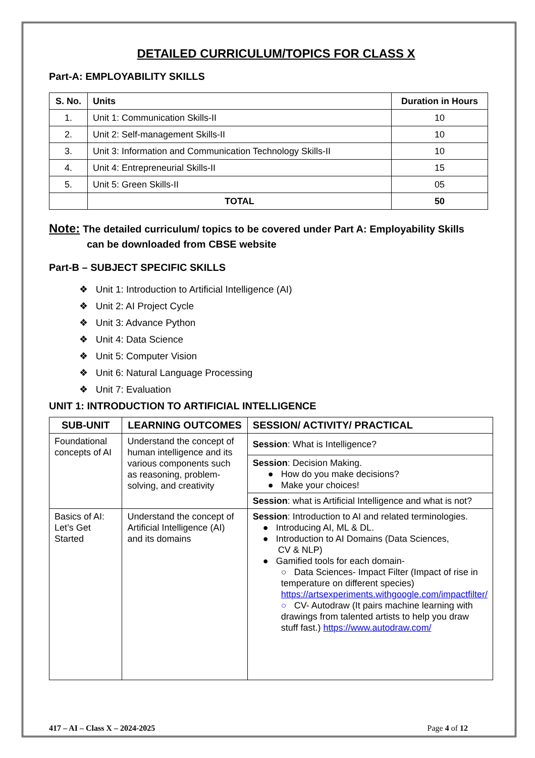DETAILED CURRICULUM/TOPICS FOR CLASS X
Part-A: EMPLOYABILITY SKILLS
| S. No. | Units | Duration in Hours |
| --- | --- | --- |
| 1. | Unit 1: Communication Skills-II | 10 |
| 2. | Unit 2: Self-management Skills-II | 10 |
| 3. | Unit 3: Information and Communication Technology Skills-II | 10 |
| 4. | Unit 4: Entrepreneurial Skills-II | 15 |
| 5. | Unit 5: Green Skills-II | 05 |
| | TOTAL | 50 |
Note: The detailed curriculum/ topics to be covered under Part A: Employability Skills
can be downloaded from CBSE website
Part-B – SUBJECT SPECIFIC SKILLS
❖ Unit 1: Introduction to Artificial Intelligence (AI)
❖ Unit 2: AI Project Cycle
❖ Unit 3: Advance Python
❖ Unit 4: Data Science
❖ Unit 5: Computer Vision
❖ Unit 6: Natural Language Processing
❖ Unit 7: Evaluation
UNIT 1: INTRODUCTION TO ARTIFICIAL INTELLIGENCE
| SUB-UNIT | LEARNING OUTCOMES | SESSION/ ACTIVITY/ PRACTICAL |
| --- | --- | --- |
| Foundational concepts of AI | Understand the concept of human intelligence and its various components such as reasoning, problem-solving, and creativity | Session : What is Intelligence? |
| | | Session : Decision Making. ● How do you make decisions? ● Make your choices! |
| | | Session : what is Artificial Intelligence and what is not? |
| Basics of AI: Let’s Get Started | Understand the concept of Artificial Intelligence (AI) and its domains | Session : Introduction to AI and related terminologies. ● Introducing AI, ML & DL. ● Introduction to AI Domains (Data Sciences, CV & NLP) ● Gamified tools for each domain- ○ Data Sciences- Impact Filter (Impact of rise in temperature on different species) https://artsexperiments.withgoogle.com/impactfilter/ ○ CV- Autodraw (It pairs machine learning with drawings from talented artists to help you draw stuff fast.) https://www.autodraw.com/ |
417 – AI – Class X – 2024-2025 Page 4 of 12